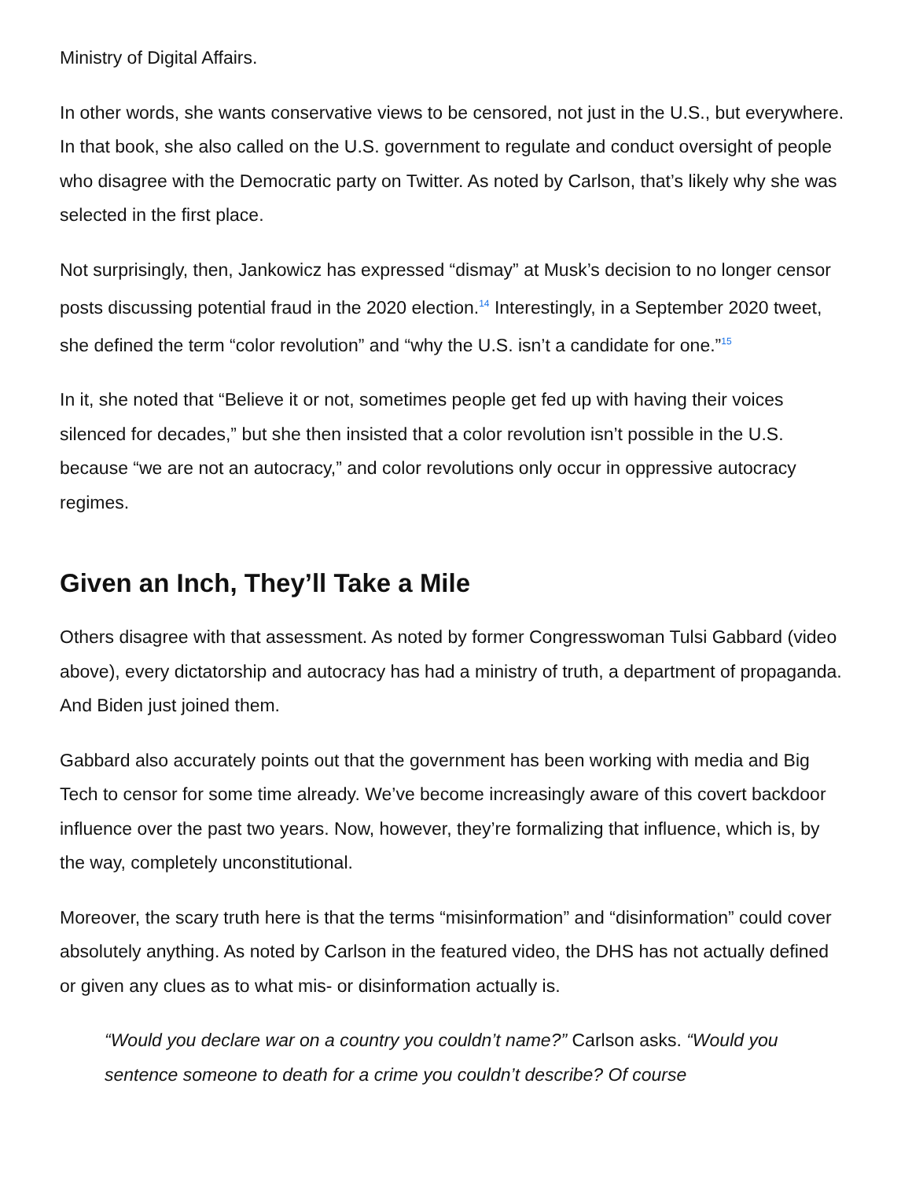Ministry of Digital Affairs.
In other words, she wants conservative views to be censored, not just in the U.S., but everywhere. In that book, she also called on the U.S. government to regulate and conduct oversight of people who disagree with the Democratic party on Twitter. As noted by Carlson, that’s likely why she was selected in the first place.
Not surprisingly, then, Jankowicz has expressed “dismay” at Musk’s decision to no longer censor posts discussing potential fraud in the 2020 election.<sup>14</sup> Interestingly, in a September 2020 tweet, she defined the term “color revolution” and “why the U.S. isn’t a candidate for one.”<sup>15</sup>
In it, she noted that “Believe it or not, sometimes people get fed up with having their voices silenced for decades,” but she then insisted that a color revolution isn’t possible in the U.S. because “we are not an autocracy,” and color revolutions only occur in oppressive autocracy regimes.
Given an Inch, They’ll Take a Mile
Others disagree with that assessment. As noted by former Congresswoman Tulsi Gabbard (video above), every dictatorship and autocracy has had a ministry of truth, a department of propaganda. And Biden just joined them.
Gabbard also accurately points out that the government has been working with media and Big Tech to censor for some time already. We’ve become increasingly aware of this covert backdoor influence over the past two years. Now, however, they’re formalizing that influence, which is, by the way, completely unconstitutional.
Moreover, the scary truth here is that the terms “misinformation” and “disinformation” could cover absolutely anything. As noted by Carlson in the featured video, the DHS has not actually defined or given any clues as to what mis- or disinformation actually is.
“Would you declare war on a country you couldn’t name?” Carlson asks. “Would you sentence someone to death for a crime you couldn’t describe? Of course